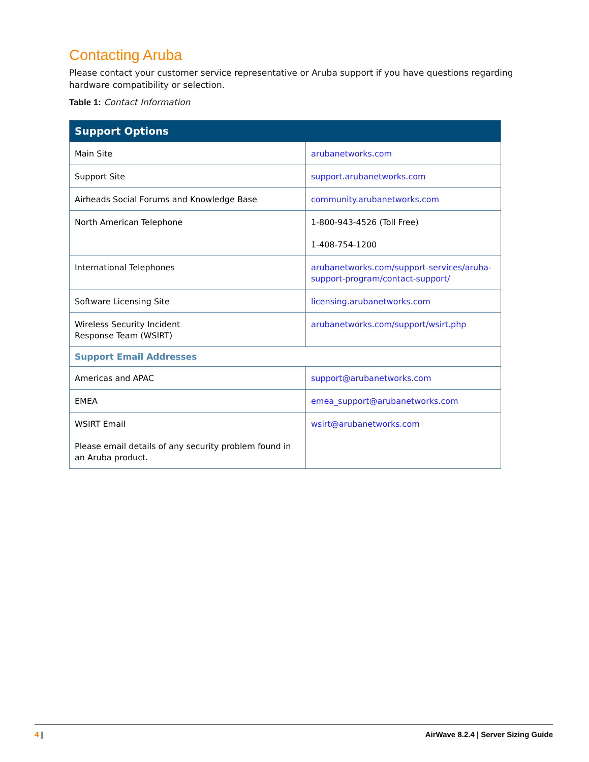Contacting Aruba
Please contact your customer service representative or Aruba support if you have questions regarding hardware compatibility or selection.
Table 1: Contact Information
| Support Options | |
| --- | --- |
| Main Site | arubanetworks.com |
| Support Site | support.arubanetworks.com |
| Airheads Social Forums and Knowledge Base | community.arubanetworks.com |
| North American Telephone | 1-800-943-4526 (Toll Free) 1-408-754-1200 |
| International Telephones | arubanetworks.com/support-services/aruba-support-program/contact-support/ |
| Software Licensing Site | licensing.arubanetworks.com |
| Wireless Security Incident Response Team (WSIRT) | arubanetworks.com/support/wsirt.php |
| Support Email Addresses | |
| Americas and APAC | support@arubanetworks.com |
| EMEA | emea_support@arubanetworks.com |
| WSIRT Email Please email details of any security problem found in an Aruba product. | wsirt@arubanetworks.com |
4 | AirWave 8.2.4 | Server Sizing Guide